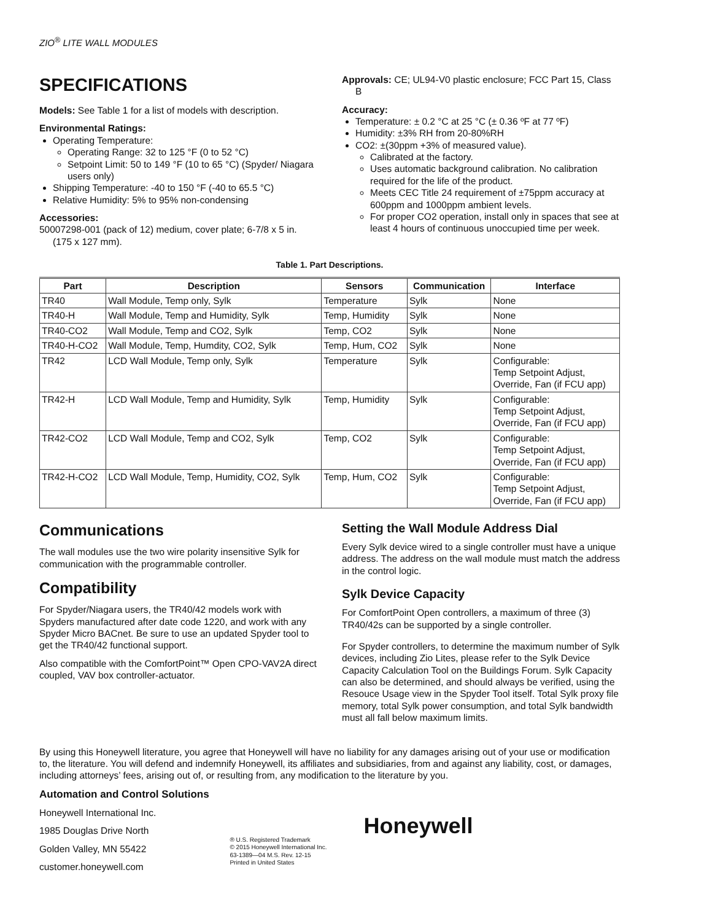ZIO<sup>®</sup> LITE WALL MODULES
SPECIFICATIONS
Models: See Table 1 for a list of models with description.
Environmental Ratings:
Operating Temperature:
Operating Range: 32 to 125 °F (0 to 52 °C)
Setpoint Limit: 50 to 149 °F (10 to 65 °C) (Spyder/ Niagara users only)
Shipping Temperature: -40 to 150 °F (-40 to 65.5 °C)
Relative Humidity: 5% to 95% non-condensing
Accessories:
50007298-001 (pack of 12) medium, cover plate; 6-7/8 x 5 in. (175 x 127 mm).
Approvals: CE; UL94-V0 plastic enclosure; FCC Part 15, Class B
Accuracy:
Temperature: ± 0.2 °C at 25 °C (± 0.36 ºF at 77 ºF)
Humidity: ±3% RH from 20-80%RH
CO2: ±(30ppm +3% of measured value).
Calibrated at the factory.
Uses automatic background calibration. No calibration required for the life of the product.
Meets CEC Title 24 requirement of ±75ppm accuracy at 600ppm and 1000ppm ambient levels.
For proper CO2 operation, install only in spaces that see at least 4 hours of continuous unoccupied time per week.
Table 1. Part Descriptions.
| Part | Description | Sensors | Communication | Interface |
| --- | --- | --- | --- | --- |
| TR40 | Wall Module, Temp only, Sylk | Temperature | Sylk | None |
| TR40-H | Wall Module, Temp and Humidity, Sylk | Temp, Humidity | Sylk | None |
| TR40-CO2 | Wall Module, Temp and CO2, Sylk | Temp, CO2 | Sylk | None |
| TR40-H-CO2 | Wall Module, Temp, Humdity, CO2, Sylk | Temp, Hum, CO2 | Sylk | None |
| TR42 | LCD Wall Module, Temp only, Sylk | Temperature | Sylk | Configurable: Temp Setpoint Adjust, Override, Fan (if FCU app) |
| TR42-H | LCD Wall Module, Temp and Humidity, Sylk | Temp, Humidity | Sylk | Configurable: Temp Setpoint Adjust, Override, Fan (if FCU app) |
| TR42-CO2 | LCD Wall Module, Temp and CO2, Sylk | Temp, CO2 | Sylk | Configurable: Temp Setpoint Adjust, Override, Fan (if FCU app) |
| TR42-H-CO2 | LCD Wall Module, Temp, Humidity, CO2, Sylk | Temp, Hum, CO2 | Sylk | Configurable: Temp Setpoint Adjust, Override, Fan (if FCU app) |
Communications
The wall modules use the two wire polarity insensitive Sylk for communication with the programmable controller.
Compatibility
For Spyder/Niagara users, the TR40/42 models work with Spyders manufactured after date code 1220, and work with any Spyder Micro BACnet. Be sure to use an updated Spyder tool to get the TR40/42 functional support.
Also compatible with the ComfortPoint™ Open CPO-VAV2A direct coupled, VAV box controller-actuator.
Setting the Wall Module Address Dial
Every Sylk device wired to a single controller must have a unique address. The address on the wall module must match the address in the control logic.
Sylk Device Capacity
For ComfortPoint Open controllers, a maximum of three (3) TR40/42s can be supported by a single controller.
For Spyder controllers, to determine the maximum number of Sylk devices, including Zio Lites, please refer to the Sylk Device Capacity Calculation Tool on the Buildings Forum. Sylk Capacity can also be determined, and should always be verified, using the Resouce Usage view in the Spyder Tool itself. Total Sylk proxy file memory, total Sylk power consumption, and total Sylk bandwidth must all fall below maximum limits.
By using this Honeywell literature, you agree that Honeywell will have no liability for any damages arising out of your use or modification to, the literature. You will defend and indemnify Honeywell, its affiliates and subsidiaries, from and against any liability, cost, or damages, including attorneys’ fees, arising out of, or resulting from, any modification to the literature by you.
Automation and Control Solutions
Honeywell International Inc.
1985 Douglas Drive North
Golden Valley, MN 55422
customer.honeywell.com
® U.S. Registered Trademark
© 2015 Honeywell International Inc.
63-1389—04 M.S. Rev. 12-15
Printed in United States
Honeywell